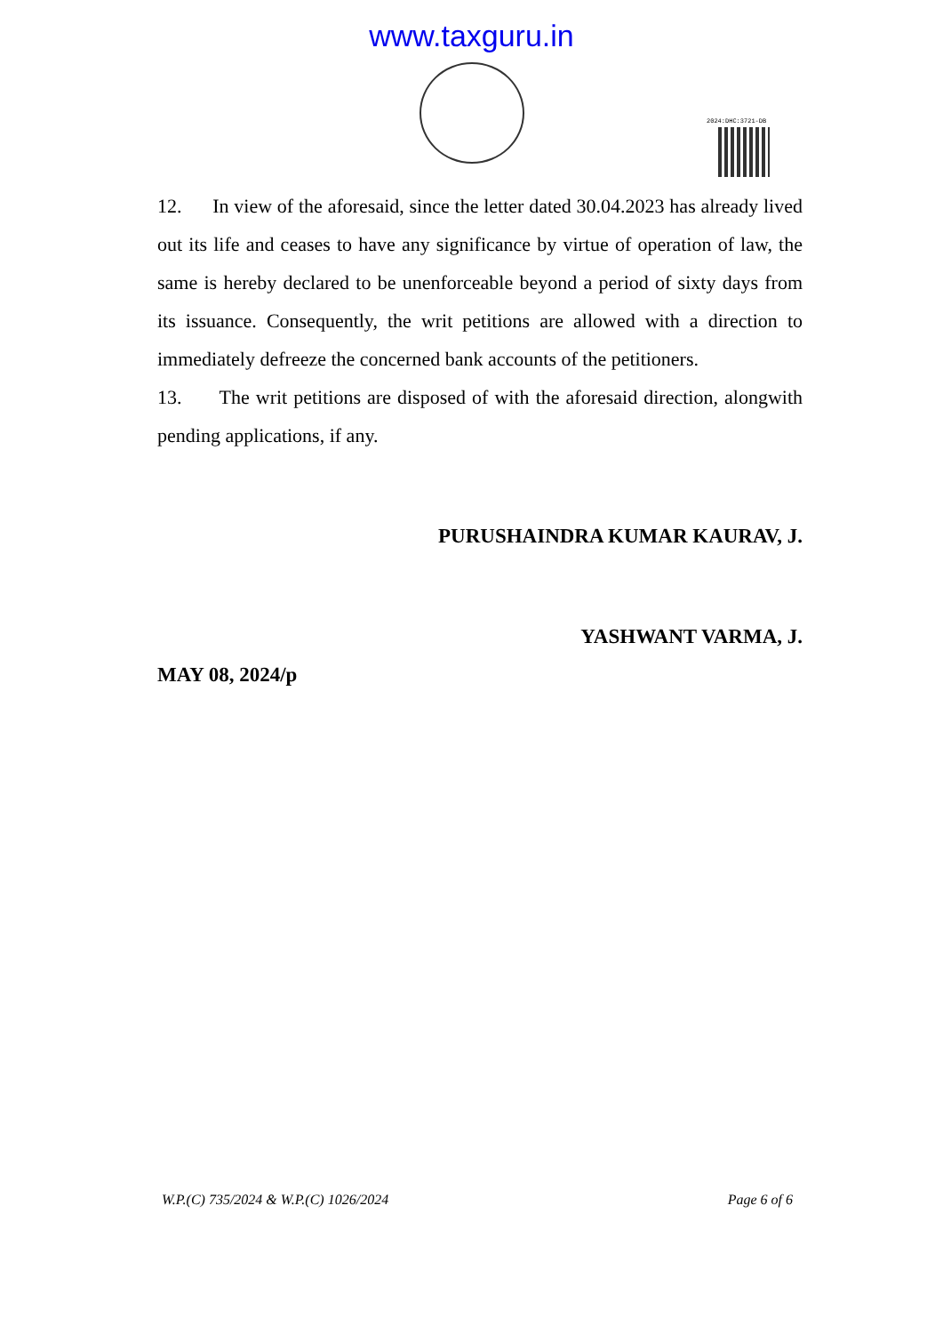www.taxguru.in
2024:DHC:3721-DB
12. In view of the aforesaid, since the letter dated 30.04.2023 has already lived out its life and ceases to have any significance by virtue of operation of law, the same is hereby declared to be unenforceable beyond a period of sixty days from its issuance. Consequently, the writ petitions are allowed with a direction to immediately defreeze the concerned bank accounts of the petitioners.
13. The writ petitions are disposed of with the aforesaid direction, alongwith pending applications, if any.
PURUSHAINDRA KUMAR KAURAV, J.
YASHWANT VARMA, J.
MAY 08, 2024/p
W.P.(C) 735/2024 & W.P.(C) 1026/2024 Page 6 of 6